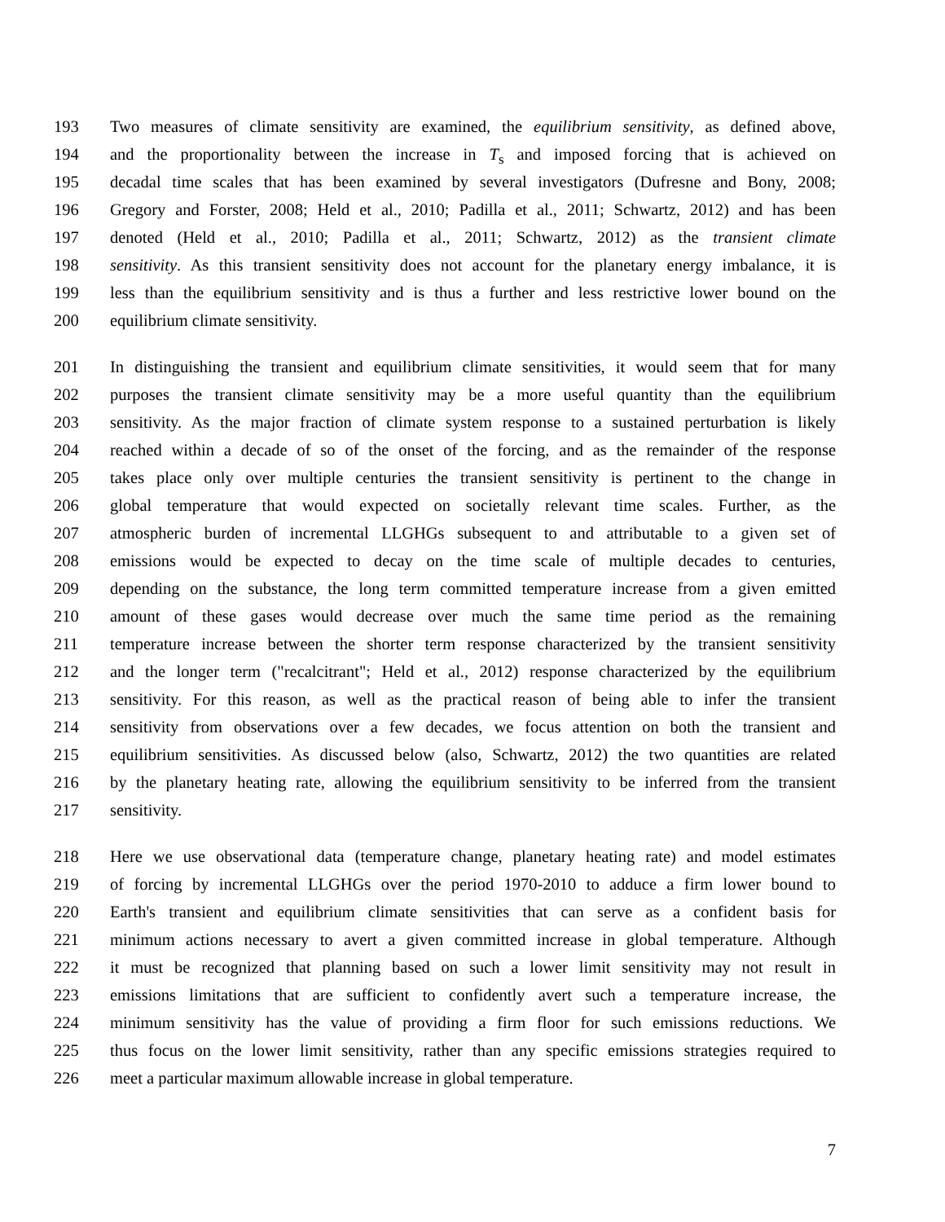193 Two measures of climate sensitivity are examined, the equilibrium sensitivity, as defined above,
194 and the proportionality between the increase in T<sub>s</sub> and imposed forcing that is achieved on
195 decadal time scales that has been examined by several investigators (Dufresne and Bony, 2008;
196 Gregory and Forster, 2008; Held et al., 2010; Padilla et al., 2011; Schwartz, 2012) and has been
197 denoted (Held et al., 2010; Padilla et al., 2011; Schwartz, 2012) as the transient climate
198 sensitivity. As this transient sensitivity does not account for the planetary energy imbalance, it is
199 less than the equilibrium sensitivity and is thus a further and less restrictive lower bound on the
200 equilibrium climate sensitivity.
201 In distinguishing the transient and equilibrium climate sensitivities, it would seem that for many
202 purposes the transient climate sensitivity may be a more useful quantity than the equilibrium
203 sensitivity. As the major fraction of climate system response to a sustained perturbation is likely
204 reached within a decade of so of the onset of the forcing, and as the remainder of the response
205 takes place only over multiple centuries the transient sensitivity is pertinent to the change in
206 global temperature that would expected on societally relevant time scales. Further, as the
207 atmospheric burden of incremental LLGHGs subsequent to and attributable to a given set of
208 emissions would be expected to decay on the time scale of multiple decades to centuries,
209 depending on the substance, the long term committed temperature increase from a given emitted
210 amount of these gases would decrease over much the same time period as the remaining
211 temperature increase between the shorter term response characterized by the transient sensitivity
212 and the longer term ("recalcitrant"; Held et al., 2012) response characterized by the equilibrium
213 sensitivity. For this reason, as well as the practical reason of being able to infer the transient
214 sensitivity from observations over a few decades, we focus attention on both the transient and
215 equilibrium sensitivities. As discussed below (also, Schwartz, 2012) the two quantities are related
216 by the planetary heating rate, allowing the equilibrium sensitivity to be inferred from the transient
217 sensitivity.
218 Here we use observational data (temperature change, planetary heating rate) and model estimates
219 of forcing by incremental LLGHGs over the period 1970-2010 to adduce a firm lower bound to
220 Earth's transient and equilibrium climate sensitivities that can serve as a confident basis for
221 minimum actions necessary to avert a given committed increase in global temperature. Although
222 it must be recognized that planning based on such a lower limit sensitivity may not result in
223 emissions limitations that are sufficient to confidently avert such a temperature increase, the
224 minimum sensitivity has the value of providing a firm floor for such emissions reductions. We
225 thus focus on the lower limit sensitivity, rather than any specific emissions strategies required to
226 meet a particular maximum allowable increase in global temperature.
7